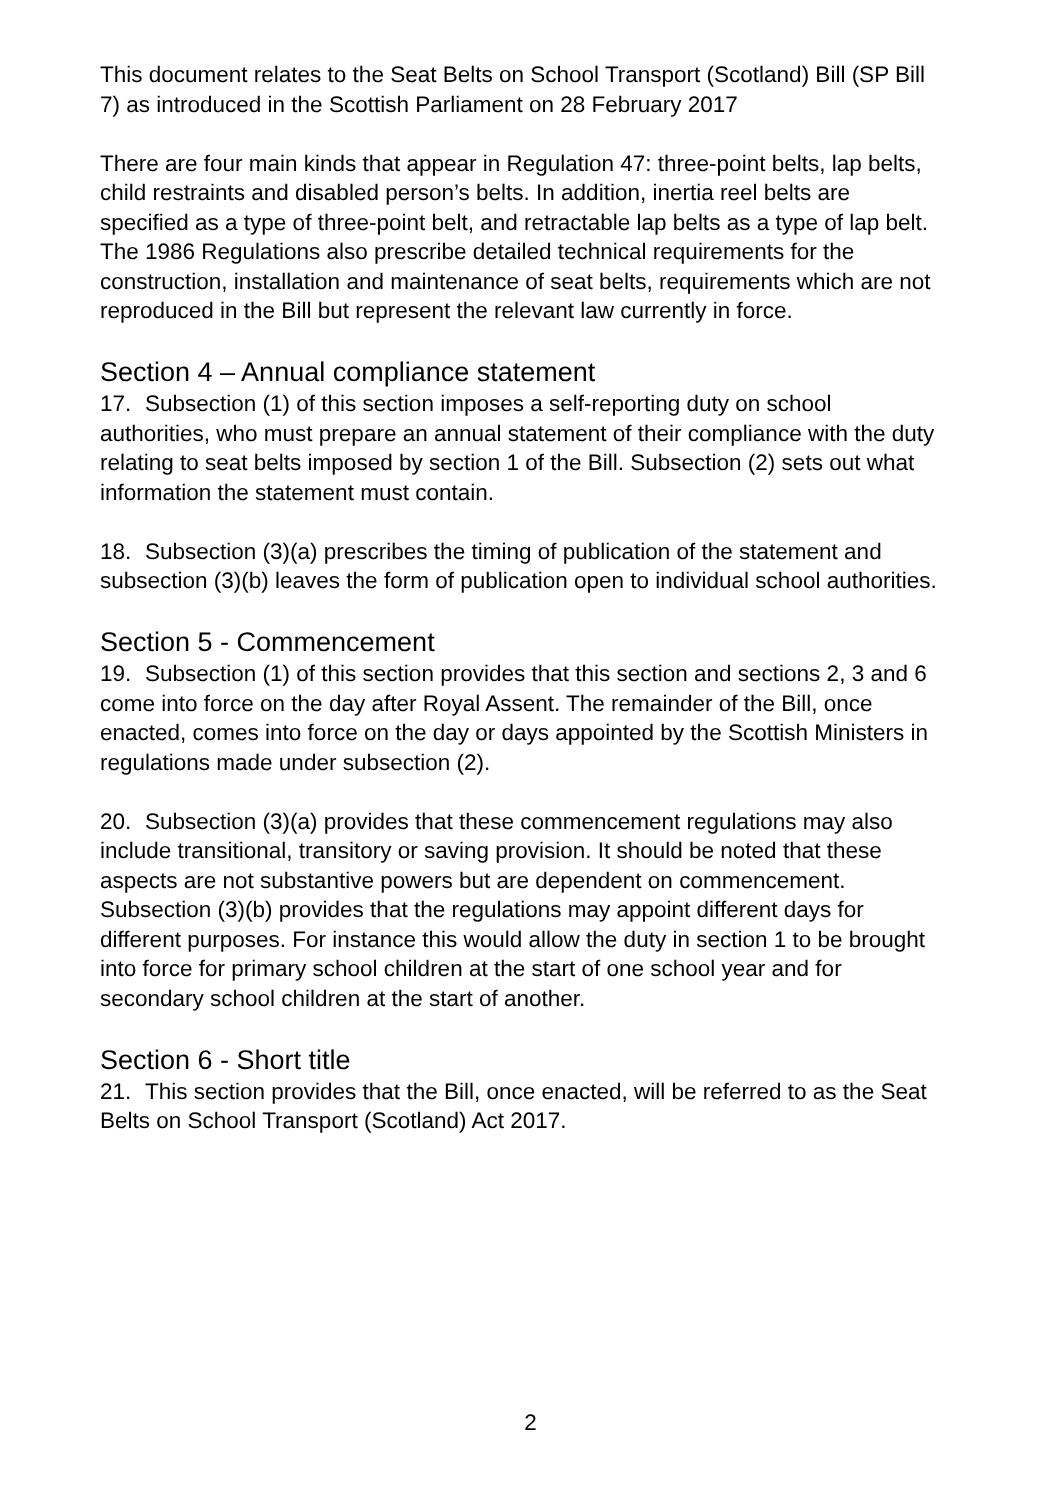This document relates to the Seat Belts on School Transport (Scotland) Bill (SP Bill 7) as introduced in the Scottish Parliament on 28 February 2017
There are four main kinds that appear in Regulation 47: three-point belts, lap belts, child restraints and disabled person’s belts. In addition, inertia reel belts are specified as a type of three-point belt, and retractable lap belts as a type of lap belt. The 1986 Regulations also prescribe detailed technical requirements for the construction, installation and maintenance of seat belts, requirements which are not reproduced in the Bill but represent the relevant law currently in force.
Section 4 – Annual compliance statement
17. Subsection (1) of this section imposes a self-reporting duty on school authorities, who must prepare an annual statement of their compliance with the duty relating to seat belts imposed by section 1 of the Bill. Subsection (2) sets out what information the statement must contain.
18. Subsection (3)(a) prescribes the timing of publication of the statement and subsection (3)(b) leaves the form of publication open to individual school authorities.
Section 5 - Commencement
19. Subsection (1) of this section provides that this section and sections 2, 3 and 6 come into force on the day after Royal Assent. The remainder of the Bill, once enacted, comes into force on the day or days appointed by the Scottish Ministers in regulations made under subsection (2).
20. Subsection (3)(a) provides that these commencement regulations may also include transitional, transitory or saving provision. It should be noted that these aspects are not substantive powers but are dependent on commencement. Subsection (3)(b) provides that the regulations may appoint different days for different purposes. For instance this would allow the duty in section 1 to be brought into force for primary school children at the start of one school year and for secondary school children at the start of another.
Section 6 - Short title
21. This section provides that the Bill, once enacted, will be referred to as the Seat Belts on School Transport (Scotland) Act 2017.
2